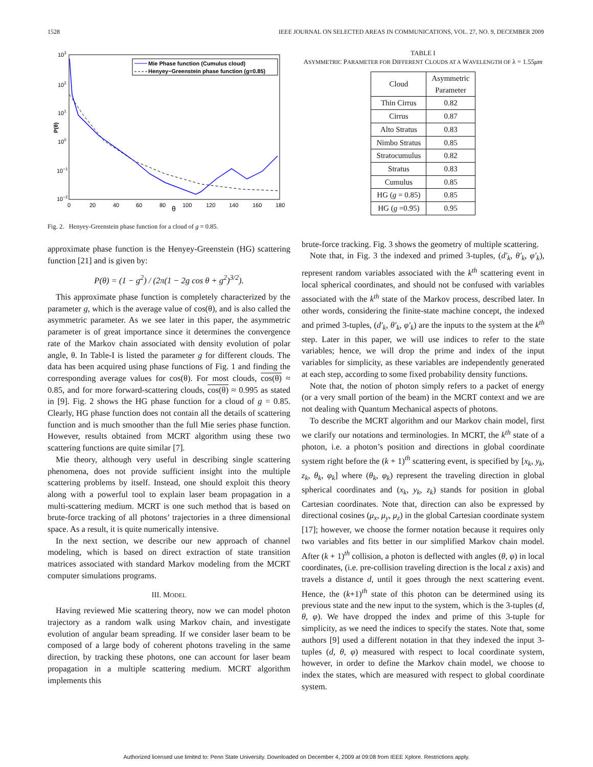1528 IEEE JOURNAL ON SELECTED AREAS IN COMMUNICATIONS, VOL. 27, NO. 9, DECEMBER 2009
103
102
101
100
10−1
10−2
P(θ)
0
20
40
60
80
100
120
140
160
180
θ
Mie Phase function (Cumulus cloud)
Henyey−Greenstein phase function (g=0.85)
Fig. 2. Henyey-Greenstein phase function for a cloud of g = 0.85.
approximate phase function is the Henyey-Greenstein (HG) scattering function [21] and is given by:
P(θ) = (1 − g<sup>2</sup>) / (2π(1 − 2g cos θ + g<sup>2</sup>)<sup>3/2</sup>).
This approximate phase function is completely characterized by the parameter g, which is the average value of cos(θ), and is also called the asymmetric parameter. As we see later in this paper, the asymmetric parameter is of great importance since it determines the convergence rate of the Markov chain associated with density evolution of polar angle, θ. In Table-I is listed the parameter g for different clouds. The data has been acquired using phase functions of Fig. 1 and finding the corresponding average values for cos(θ). For most clouds, cos(θ) ≈ 0.85, and for more forward-scattering clouds, cos(θ) ≈ 0.995 as stated in [9]. Fig. 2 shows the HG phase function for a cloud of g = 0.85. Clearly, HG phase function does not contain all the details of scattering function and is much smoother than the full Mie series phase function. However, results obtained from MCRT algorithm using these two scattering functions are quite similar [7].
Mie theory, although very useful in describing single scattering phenomena, does not provide sufficient insight into the multiple scattering problems by itself. Instead, one should exploit this theory along with a powerful tool to explain laser beam propagation in a multi-scattering medium. MCRT is one such method that is based on brute-force tracking of all photons’ trajectories in a three dimensional space. As a result, it is quite numerically intensive.
In the next section, we describe our new approach of channel modeling, which is based on direct extraction of state transition matrices associated with standard Markov modeling from the MCRT computer simulations programs.
III. MODEL
Having reviewed Mie scattering theory, now we can model photon trajectory as a random walk using Markov chain, and investigate evolution of angular beam spreading. If we consider laser beam to be composed of a large body of coherent photons traveling in the same direction, by tracking these photons, one can account for laser beam propagation in a multiple scattering medium. MCRT algorithm implements this
TABLE I
ASYMMETRIC PARAMETER FOR DIFFERENT CLOUDS AT A WAVELENGTH OF λ = 1.55μm
| Cloud | Asymmetric Parameter |
| --- | --- |
| Thin Cirrus | 0.82 |
| Cirrus | 0.87 |
| Alto Stratus | 0.83 |
| Nimbo Stratus | 0.85 |
| Stratocumulus | 0.82 |
| Stratus | 0.83 |
| Cumulus | 0.85 |
| HG ( g = 0.85) | 0.85 |
| HG ( g =0.95) | 0.95 |
brute-force tracking. Fig. 3 shows the geometry of multiple scattering.
Note that, in Fig. 3 the indexed and primed 3-tuples, (d′<sub>k</sub>, θ′<sub>k</sub>, φ′<sub>k</sub>), represent random variables associated with the k<sup>th</sup> scattering event in local spherical coordinates, and should not be confused with variables associated with the k<sup>th</sup> state of the Markov process, described later. In other words, considering the finite-state machine concept, the indexed and primed 3-tuples, (d′<sub>k</sub>, θ′<sub>k</sub>, φ′<sub>k</sub>) are the inputs to the system at the k<sup>th</sup> step. Later in this paper, we will use indices to refer to the state variables; hence, we will drop the prime and index of the input variables for simplicity, as these variables are independently generated at each step, according to some fixed probability density functions.
Note that, the notion of photon simply refers to a packet of energy (or a very small portion of the beam) in the MCRT context and we are not dealing with Quantum Mechanical aspects of photons.
To describe the MCRT algorithm and our Markov chain model, first we clarify our notations and terminologies. In MCRT, the k<sup>th</sup> state of a photon, i.e. a photon’s position and directions in global coordinate system right before the (k + 1)<sup>th</sup> scattering event, is specified by [x<sub>k</sub>, y<sub>k</sub>, z<sub>k</sub>, θ<sub>k</sub>, φ<sub>k</sub>] where (θ<sub>k</sub>, φ<sub>k</sub>) represent the traveling direction in global spherical coordinates and (x<sub>k</sub>, y<sub>k</sub>, z<sub>k</sub>) stands for position in global Cartesian coordinates. Note that, direction can also be expressed by directional cosines (μ<sub>x</sub>, μ<sub>y</sub>, μ<sub>z</sub>) in the global Cartesian coordinate system [17]; however, we choose the former notation because it requires only two variables and fits better in our simplified Markov chain model. After (k + 1)<sup>th</sup> collision, a photon is deflected with angles (θ, φ) in local coordinates, (i.e. pre-collision traveling direction is the local z axis) and travels a distance d, until it goes through the next scattering event. Hence, the (k+1)<sup>th</sup> state of this photon can be determined using its previous state and the new input to the system, which is the 3-tuples (d, θ, φ). We have dropped the index and prime of this 3-tuple for simplicity, as we need the indices to specify the states. Note that, some authors [9] used a different notation in that they indexed the input 3-tuples (d, θ, φ) measured with respect to local coordinate system, however, in order to define the Markov chain model, we choose to index the states, which are measured with respect to global coordinate system.
Authorized licensed use limited to: Penn State University. Downloaded on December 4, 2009 at 09:08 from IEEE Xplore. Restrictions apply.